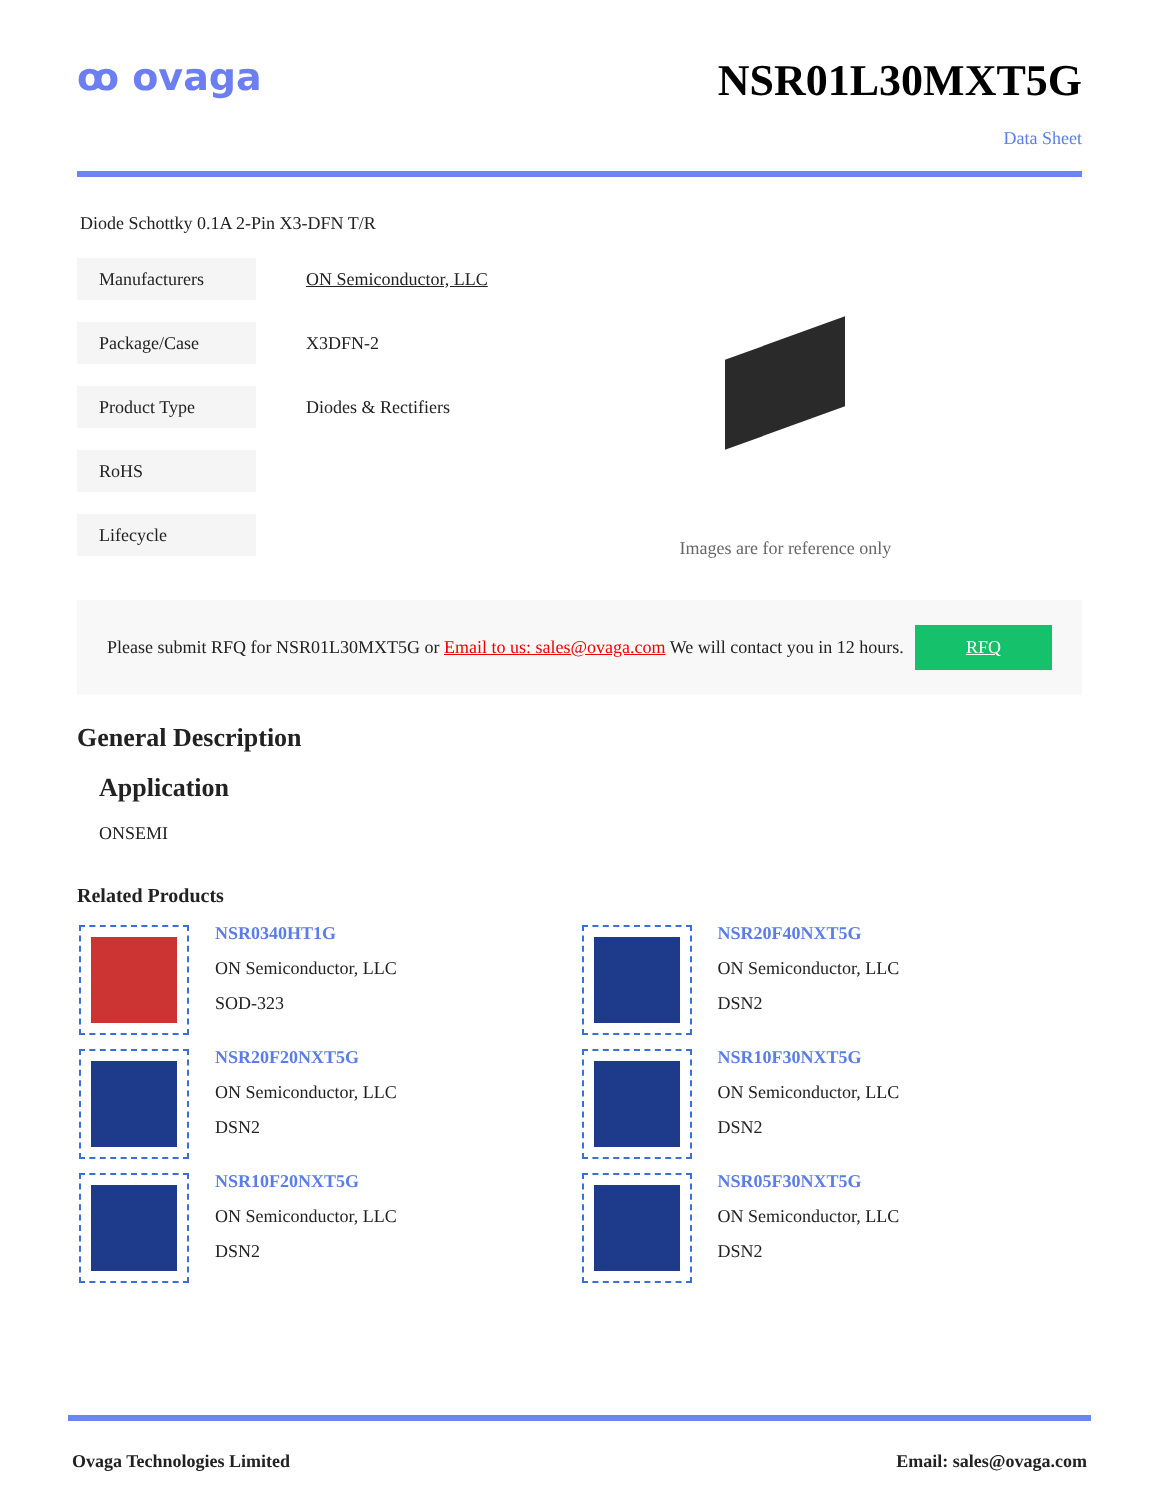ꝏ ovaga
NSR01L30MXT5G
Data Sheet
Diode Schottky 0.1A 2-Pin X3-DFN T/R
| Manufacturers | ON Semiconductor, LLC |
| Package/Case | X3DFN-2 |
| Product Type | Diodes & Rectifiers |
| RoHS | |
| Lifecycle | |
Images are for reference only
Please submit RFQ for NSR01L30MXT5G or Email to us: sales@ovaga.com We will contact you in 12 hours. RFQ
General Description
Application
ONSEMI
Related Products
NSR0340HT1G
ON Semiconductor, LLC
SOD-323
NSR20F40NXT5G
ON Semiconductor, LLC
DSN2
NSR20F20NXT5G
ON Semiconductor, LLC
DSN2
NSR10F30NXT5G
ON Semiconductor, LLC
DSN2
NSR10F20NXT5G
ON Semiconductor, LLC
DSN2
NSR05F30NXT5G
ON Semiconductor, LLC
DSN2
Ovaga Technologies Limited Email: sales@ovaga.com